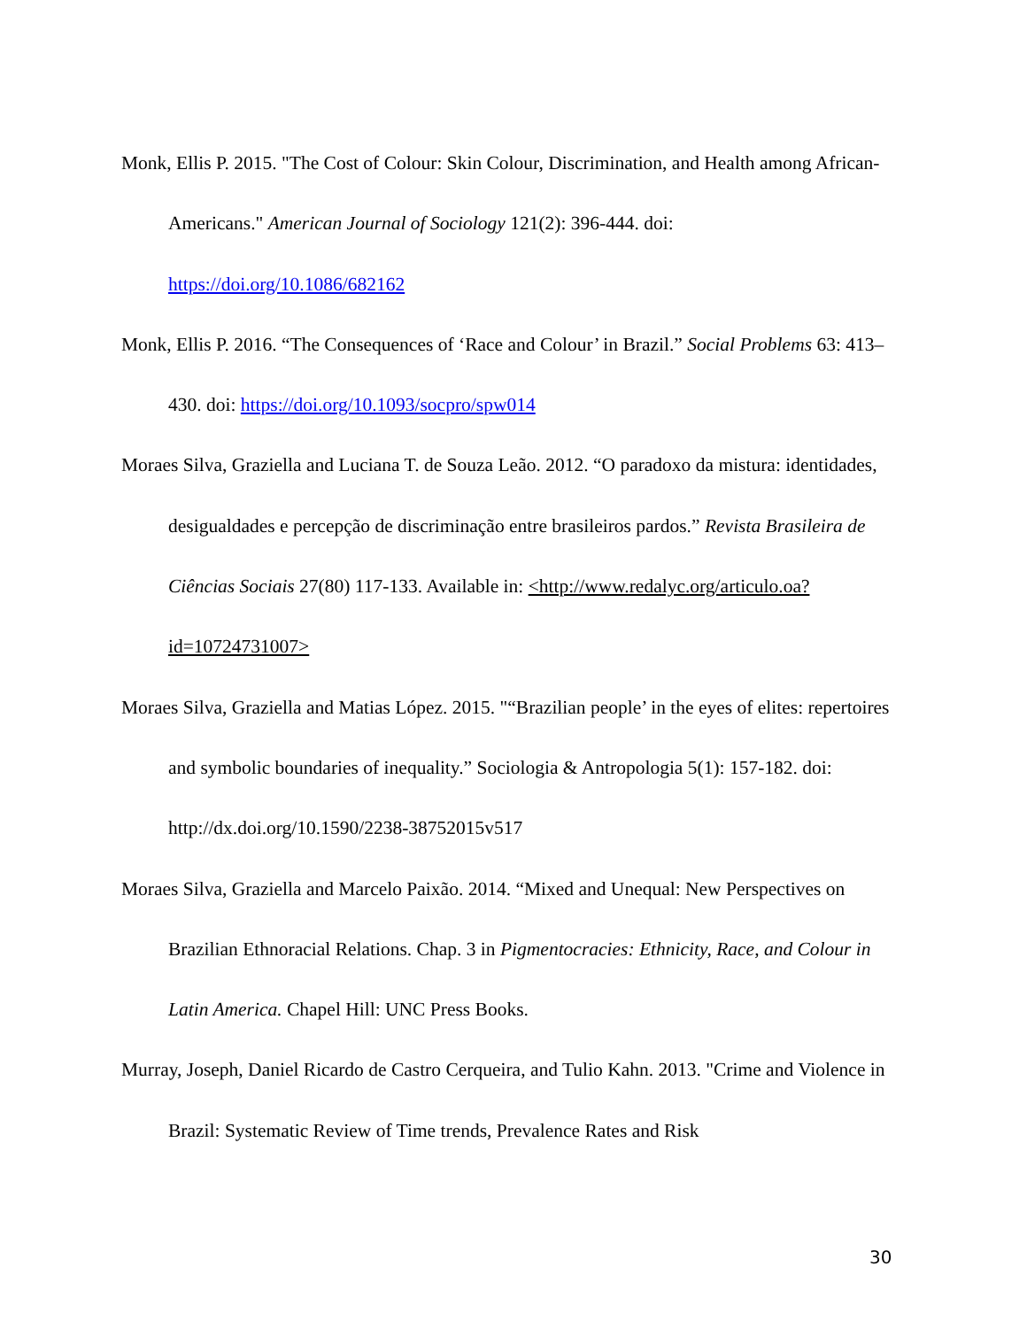Monk, Ellis P. 2015. "The Cost of Colour: Skin Colour, Discrimination, and Health among African-Americans." American Journal of Sociology 121(2): 396-444. doi: https://doi.org/10.1086/682162
Monk, Ellis P. 2016. “The Consequences of ‘Race and Colour’ in Brazil.” Social Problems 63: 413–430. doi: https://doi.org/10.1093/socpro/spw014
Moraes Silva, Graziella and Luciana T. de Souza Leão. 2012. “O paradoxo da mistura: identidades, desigualdades e percepção de discriminação entre brasileiros pardos.” Revista Brasileira de Ciências Sociais 27(80) 117-133. Available in: <http://www.redalyc.org/articulo.oa?id=10724731007>
Moraes Silva, Graziella and Matias López. 2015. "“Brazilian people’ in the eyes of elites: repertoires and symbolic boundaries of inequality.” Sociologia & Antropologia 5(1): 157-182. doi: http://dx.doi.org/10.1590/2238-38752015v517
Moraes Silva, Graziella and Marcelo Paixão. 2014. “Mixed and Unequal: New Perspectives on Brazilian Ethnoracial Relations. Chap. 3 in Pigmentocracies: Ethnicity, Race, and Colour in Latin America. Chapel Hill: UNC Press Books.
Murray, Joseph, Daniel Ricardo de Castro Cerqueira, and Tulio Kahn. 2013. "Crime and Violence in Brazil: Systematic Review of Time trends, Prevalence Rates and Risk
30